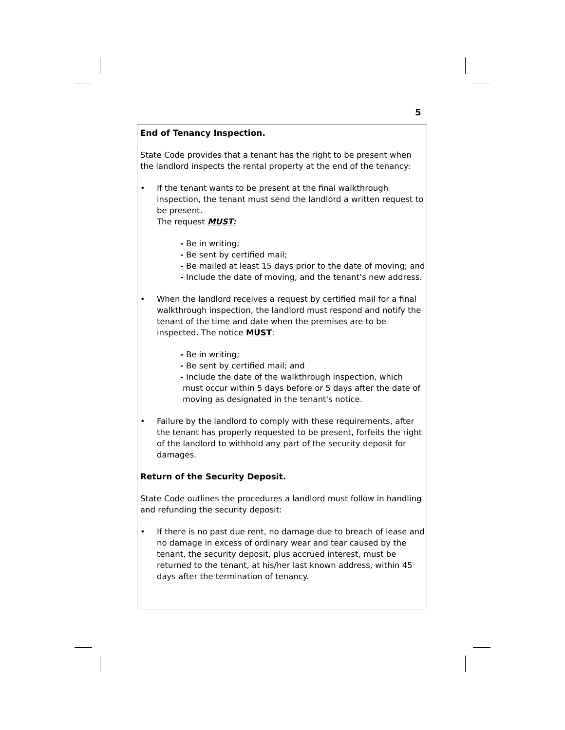5
End of Tenancy Inspection.
State Code provides that a tenant has the right to be present when the landlord inspects the rental property at the end of the tenancy:
• If the tenant wants to be present at the final walkthrough inspection, the tenant must send the landlord a written request to be present.
The request MUST:
- Be in writing;
- Be sent by certified mail;
- Be mailed at least 15 days prior to the date of moving; and
- Include the date of moving, and the tenant’s new address.
• When the landlord receives a request by certified mail for a final walkthrough inspection, the landlord must respond and notify the tenant of the time and date when the premises are to be inspected. The notice MUST:
- Be in writing;
- Be sent by certified mail; and
- Include the date of the walkthrough inspection, which
must occur within 5 days before or 5 days after the date of
moving as designated in the tenant's notice.
• Failure by the landlord to comply with these requirements, after the tenant has properly requested to be present, forfeits the right of the landlord to withhold any part of the security deposit for damages.
Return of the Security Deposit.
State Code outlines the procedures a landlord must follow in handling and refunding the security deposit:
• If there is no past due rent, no damage due to breach of lease and no damage in excess of ordinary wear and tear caused by the tenant, the security deposit, plus accrued interest, must be returned to the tenant, at his/her last known address, within 45 days after the termination of tenancy.